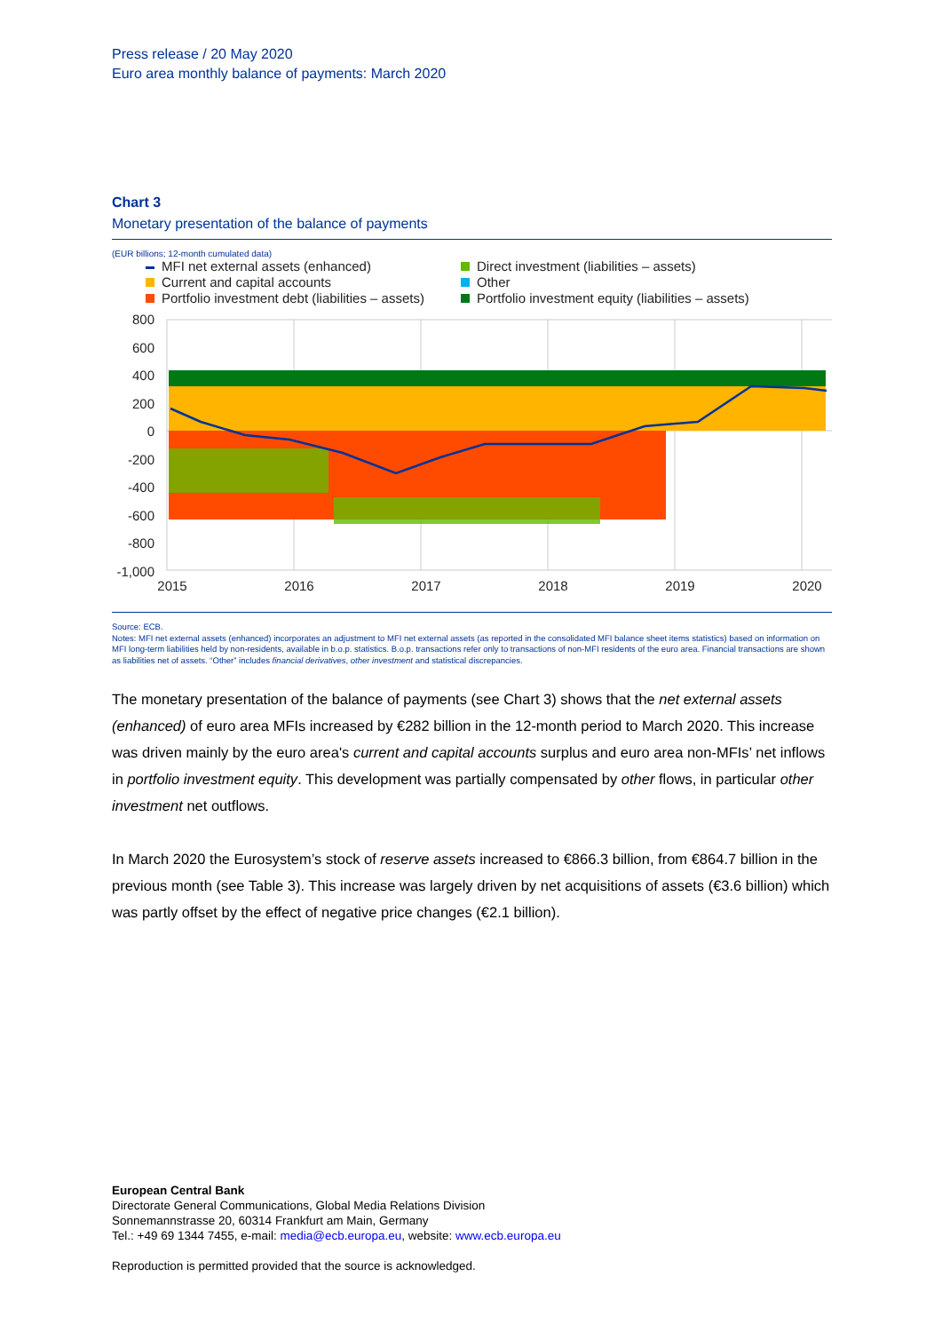Press release / 20 May 2020
Euro area monthly balance of payments: March 2020
Chart 3
Monetary presentation of the balance of payments
(EUR billions; 12-month cumulated data)
MFI net external assets (enhanced)
Direct investment (liabilities – assets)
Current and capital accounts
Other
Portfolio investment debt (liabilities – assets)
Portfolio investment equity (liabilities – assets)
800
600
400
200
0
-200
-400
-600
-800
-1,000
2015
2016
2017
2018
2019
2020
Source: ECB.
Notes: MFI net external assets (enhanced) incorporates an adjustment to MFI net external assets (as reported in the consolidated MFI balance sheet items statistics) based on information on MFI long-term liabilities held by non-residents, available in b.o.p. statistics. B.o.p. transactions refer only to transactions of non-MFI residents of the euro area. Financial transactions are shown as liabilities net of assets. “Other” includes financial derivatives, other investment and statistical discrepancies.
The monetary presentation of the balance of payments (see Chart 3) shows that the net external assets (enhanced) of euro area MFIs increased by €282 billion in the 12-month period to March 2020. This increase was driven mainly by the euro area's current and capital accounts surplus and euro area non-MFIs’ net inflows in portfolio investment equity. This development was partially compensated by other flows, in particular other investment net outflows.
In March 2020 the Eurosystem’s stock of reserve assets increased to €866.3 billion, from €864.7 billion in the previous month (see Table 3). This increase was largely driven by net acquisitions of assets (€3.6 billion) which was partly offset by the effect of negative price changes (€2.1 billion).
European Central Bank
Directorate General Communications, Global Media Relations Division
Sonnemannstrasse 20, 60314 Frankfurt am Main, Germany
Tel.: +49 69 1344 7455, e-mail: media@ecb.europa.eu, website: www.ecb.europa.eu
Reproduction is permitted provided that the source is acknowledged.